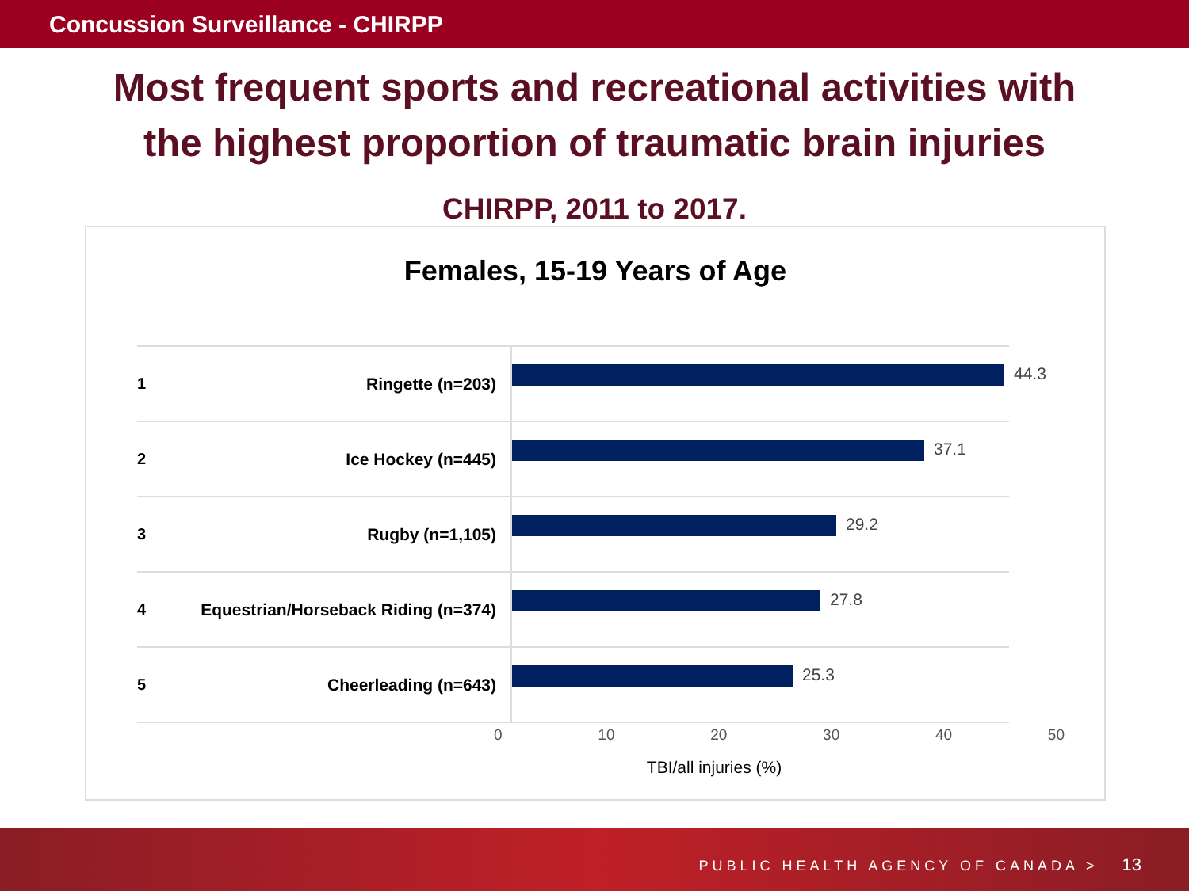Concussion Surveillance - CHIRPP
Most frequent sports and recreational activities with
the highest proportion of traumatic brain injuries
CHIRPP, 2011 to 2017.
Females, 15-19 Years of Age
1 Ringette (n=203)
44.3
2 Ice Hockey (n=445)
37.1
3 Rugby (n=1,105)
29.2
4 Equestrian/Horseback Riding (n=374)
27.8
5 Cheerleading (n=643)
25.3
0 10 20 30 40 50
TBI/all injuries (%)
PUBLIC HEALTH AGENCY OF CANADA > 13